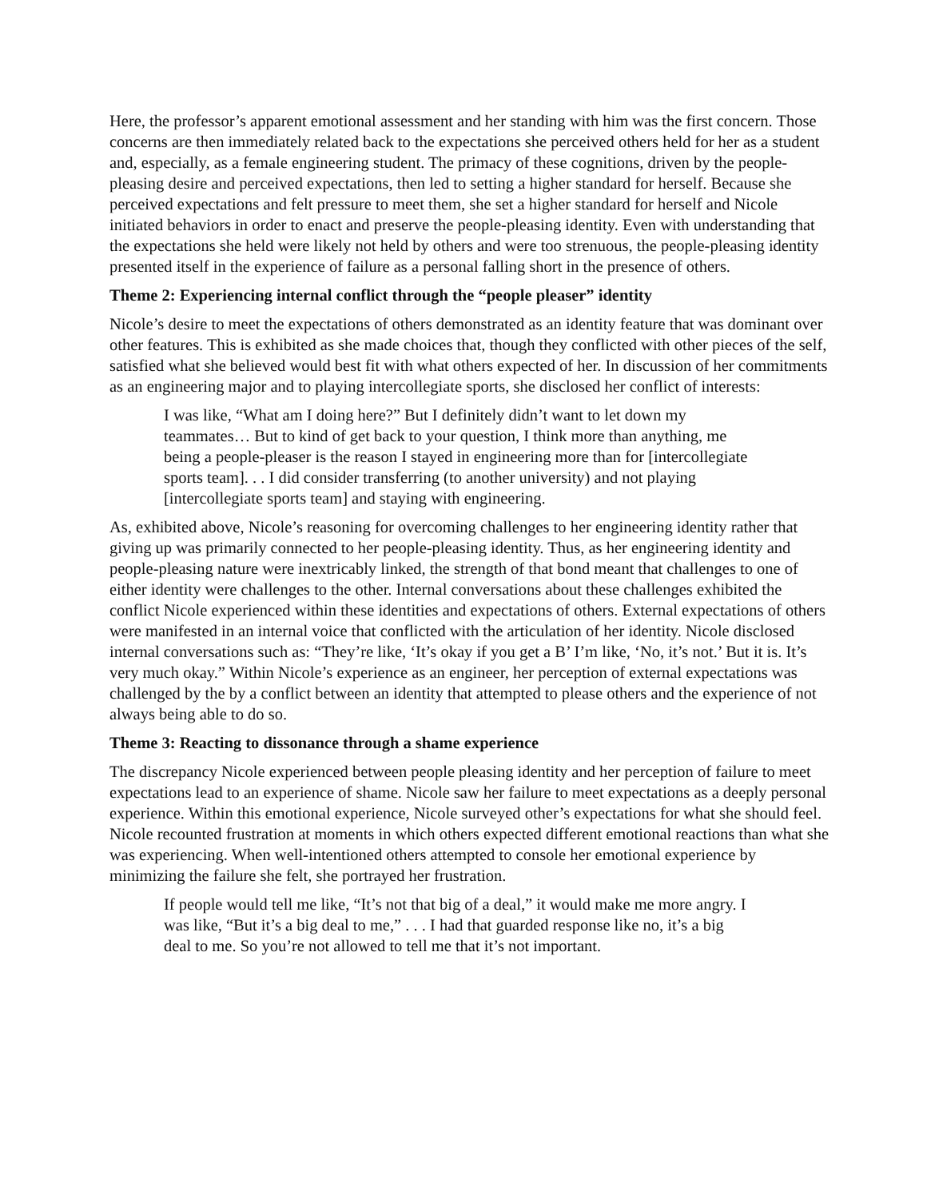Here, the professor’s apparent emotional assessment and her standing with him was the first concern. Those concerns are then immediately related back to the expectations she perceived others held for her as a student and, especially, as a female engineering student. The primacy of these cognitions, driven by the people-pleasing desire and perceived expectations, then led to setting a higher standard for herself. Because she perceived expectations and felt pressure to meet them, she set a higher standard for herself and Nicole initiated behaviors in order to enact and preserve the people-pleasing identity. Even with understanding that the expectations she held were likely not held by others and were too strenuous, the people-pleasing identity presented itself in the experience of failure as a personal falling short in the presence of others.
Theme 2: Experiencing internal conflict through the “people pleaser” identity
Nicole’s desire to meet the expectations of others demonstrated as an identity feature that was dominant over other features. This is exhibited as she made choices that, though they conflicted with other pieces of the self, satisfied what she believed would best fit with what others expected of her. In discussion of her commitments as an engineering major and to playing intercollegiate sports, she disclosed her conflict of interests:
I was like, “What am I doing here?” But I definitely didn’t want to let down my teammates… But to kind of get back to your question, I think more than anything, me being a people-pleaser is the reason I stayed in engineering more than for [intercollegiate sports team]. . . I did consider transferring (to another university) and not playing [intercollegiate sports team] and staying with engineering.
As, exhibited above, Nicole’s reasoning for overcoming challenges to her engineering identity rather that giving up was primarily connected to her people-pleasing identity. Thus, as her engineering identity and people-pleasing nature were inextricably linked, the strength of that bond meant that challenges to one of either identity were challenges to the other. Internal conversations about these challenges exhibited the conflict Nicole experienced within these identities and expectations of others. External expectations of others were manifested in an internal voice that conflicted with the articulation of her identity. Nicole disclosed internal conversations such as: “They’re like, ‘It’s okay if you get a B’ I’m like, ‘No, it’s not.’ But it is. It’s very much okay.” Within Nicole’s experience as an engineer, her perception of external expectations was challenged by the by a conflict between an identity that attempted to please others and the experience of not always being able to do so.
Theme 3: Reacting to dissonance through a shame experience
The discrepancy Nicole experienced between people pleasing identity and her perception of failure to meet expectations lead to an experience of shame. Nicole saw her failure to meet expectations as a deeply personal experience. Within this emotional experience, Nicole surveyed other’s expectations for what she should feel. Nicole recounted frustration at moments in which others expected different emotional reactions than what she was experiencing. When well-intentioned others attempted to console her emotional experience by minimizing the failure she felt, she portrayed her frustration.
If people would tell me like, “It’s not that big of a deal,” it would make me more angry. I was like, “But it’s a big deal to me,” . . . I had that guarded response like no, it’s a big deal to me. So you’re not allowed to tell me that it’s not important.